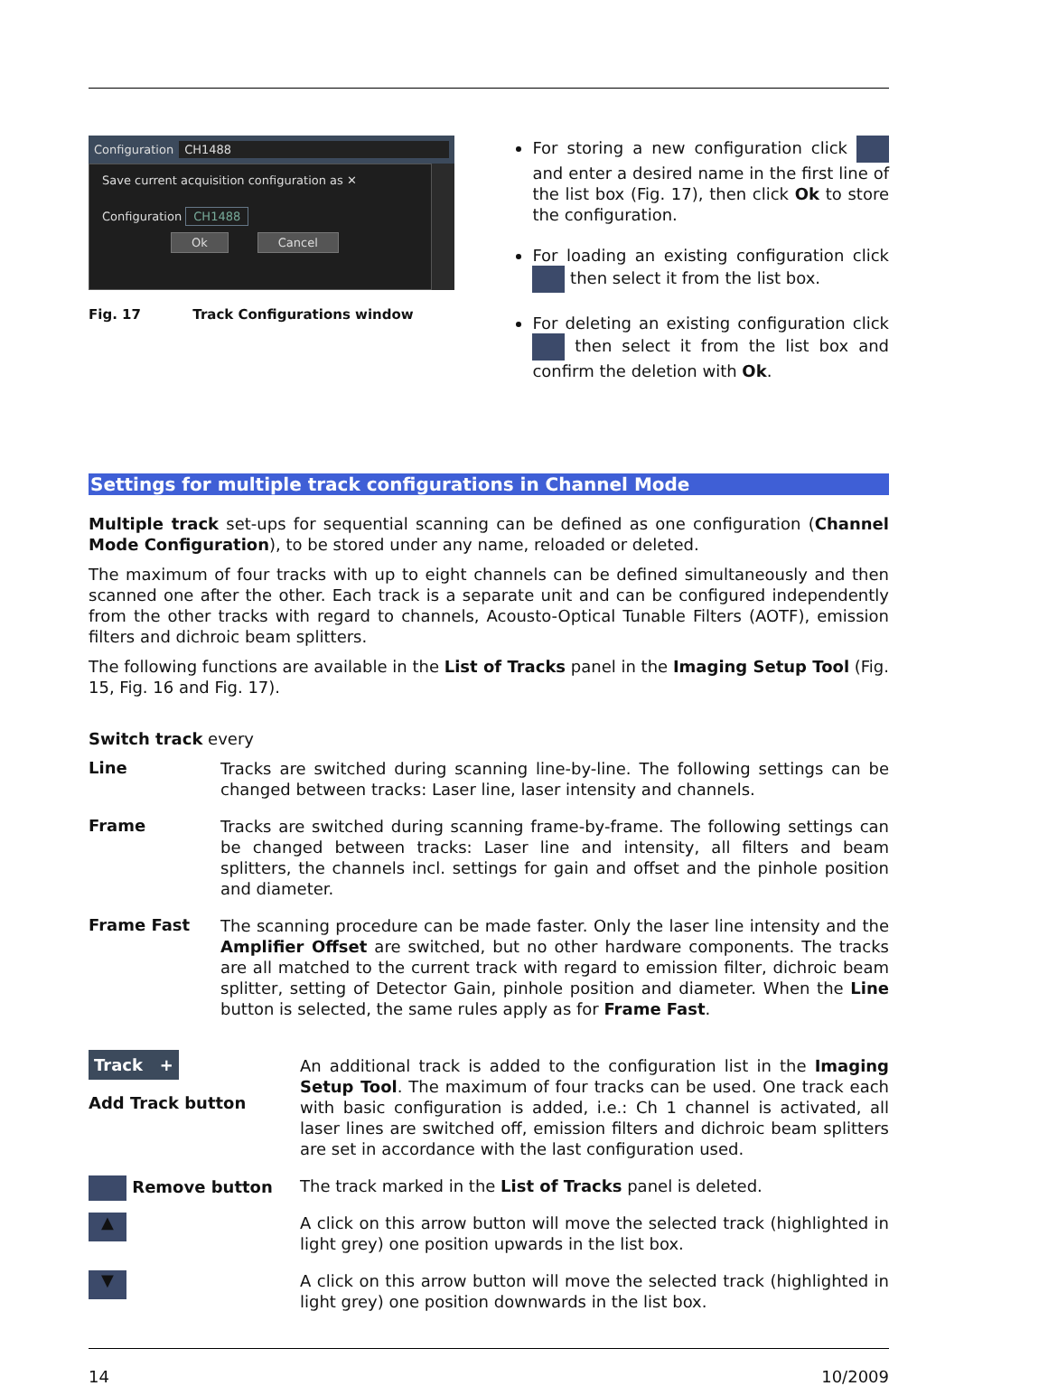Configuration CH1488
Save current acquisition configuration as ✕
Configuration CH1488
Ok Cancel
Fig. 17 Track Configurations window
For storing a new configuration click and enter a desired name in the first line of the list box (Fig. 17), then click Ok to store the configuration.
For loading an existing configuration click then select it from the list box.
For deleting an existing configuration click then select it from the list box and confirm the deletion with Ok.
Settings for multiple track configurations in Channel Mode
Multiple track set-ups for sequential scanning can be defined as one configuration (Channel Mode Configuration), to be stored under any name, reloaded or deleted.
The maximum of four tracks with up to eight channels can be defined simultaneously and then scanned one after the other. Each track is a separate unit and can be configured independently from the other tracks with regard to channels, Acousto-Optical Tunable Filters (AOTF), emission filters and dichroic beam splitters.
The following functions are available in the List of Tracks panel in the Imaging Setup Tool (Fig. 15, Fig. 16 and Fig. 17).
Switch track every
Line
Tracks are switched during scanning line-by-line. The following settings can be changed between tracks: Laser line, laser intensity and channels.
Frame
Tracks are switched during scanning frame-by-frame. The following settings can be changed between tracks: Laser line and intensity, all filters and beam splitters, the channels incl. settings for gain and offset and the pinhole position and diameter.
Frame Fast
The scanning procedure can be made faster. Only the laser line intensity and the Amplifier Offset are switched, but no other hardware components. The tracks are all matched to the current track with regard to emission filter, dichroic beam splitter, setting of Detector Gain, pinhole position and diameter. When the Line button is selected, the same rules apply as for Frame Fast.
Track +
Add Track button
An additional track is added to the configuration list in the Imaging Setup Tool. The maximum of four tracks can be used. One track each with basic configuration is added, i.e.: Ch 1 channel is activated, all laser lines are switched off, emission filters and dichroic beam splitters are set in accordance with the last configuration used.
Remove button
The track marked in the List of Tracks panel is deleted.
▲
A click on this arrow button will move the selected track (highlighted in light grey) one position upwards in the list box.
▼
A click on this arrow button will move the selected track (highlighted in light grey) one position downwards in the list box.
14 10/2009